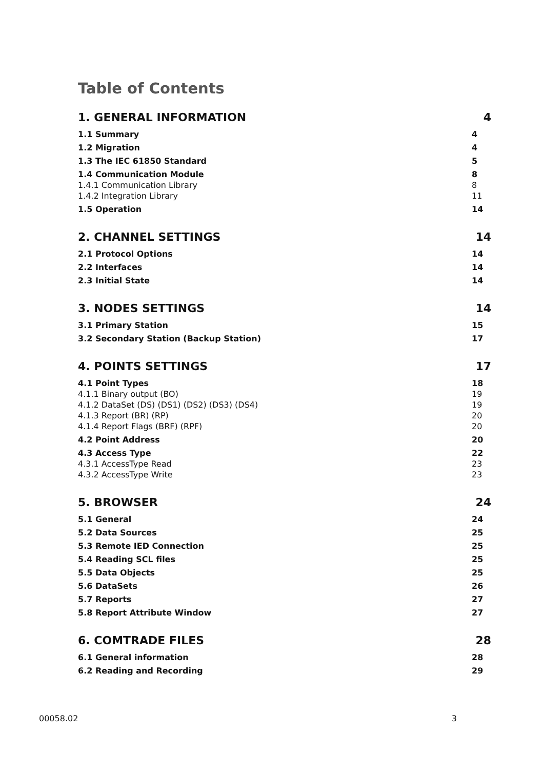Table of Contents
1. GENERAL INFORMATION 4
1.1 Summary 4
1.2 Migration 4
1.3 The IEC 61850 Standard 5
1.4 Communication Module 8
1.4.1 Communication Library 8
1.4.2 Integration Library 11
1.5 Operation 14
2. CHANNEL SETTINGS 14
2.1 Protocol Options 14
2.2 Interfaces 14
2.3 Initial State 14
3. NODES SETTINGS 14
3.1 Primary Station 15
3.2 Secondary Station (Backup Station) 17
4. POINTS SETTINGS 17
4.1 Point Types 18
4.1.1 Binary output (BO) 19
4.1.2 DataSet (DS) (DS1) (DS2) (DS3) (DS4) 19
4.1.3 Report (BR) (RP) 20
4.1.4 Report Flags (BRF) (RPF) 20
4.2 Point Address 20
4.3 Access Type 22
4.3.1 AccessType Read 23
4.3.2 AccessType Write 23
5. BROWSER 24
5.1 General 24
5.2 Data Sources 25
5.3 Remote IED Connection 25
5.4 Reading SCL files 25
5.5 Data Objects 25
5.6 DataSets 26
5.7 Reports 27
5.8 Report Attribute Window 27
6. COMTRADE FILES 28
6.1 General information 28
6.2 Reading and Recording 29
00058.02 3